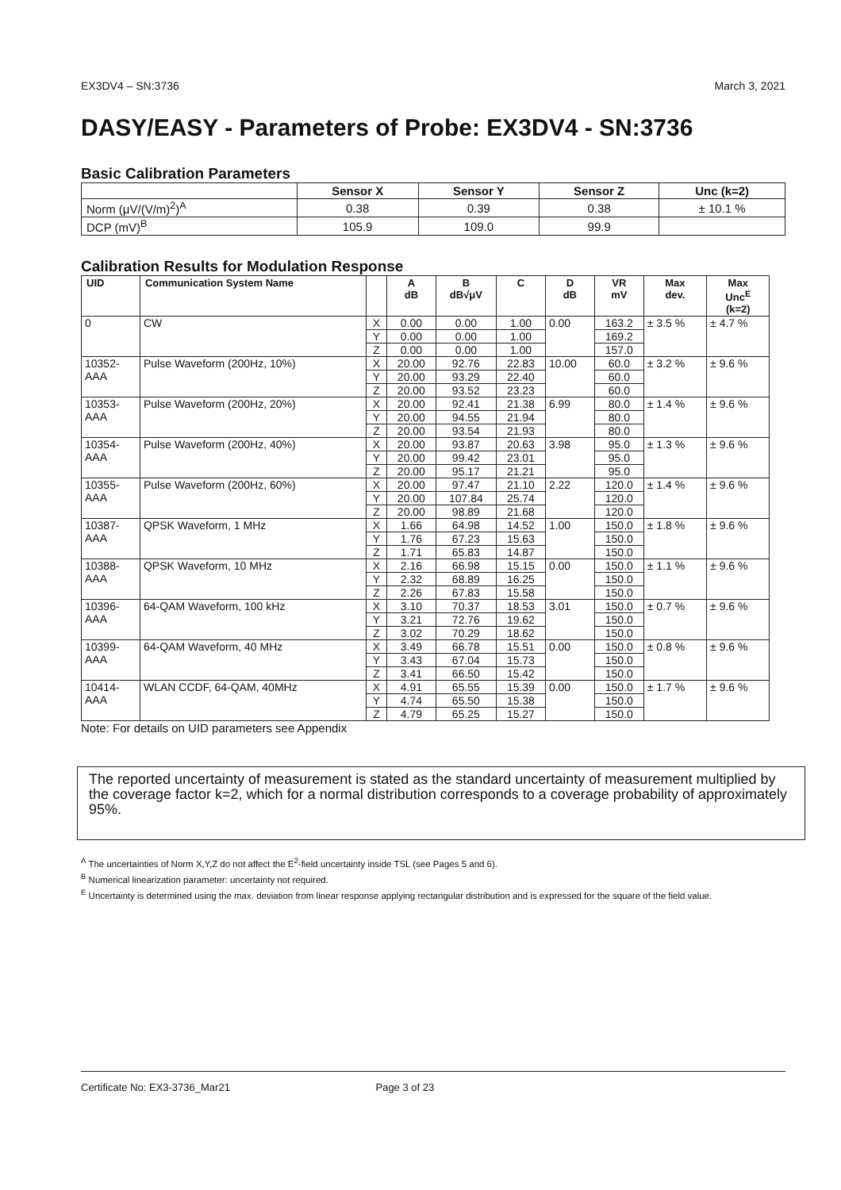EX3DV4 – SN:3736 March 3, 2021
DASY/EASY - Parameters of Probe: EX3DV4 - SN:3736
Basic Calibration Parameters
| | Sensor X | Sensor Y | Sensor Z | Unc (k=2) |
| --- | --- | --- | --- | --- |
| Norm (μV/(V/m)<sup>2</sup>)<sup>A</sup> | 0.38 | 0.39 | 0.38 | ± 10.1 % |
| DCP (mV)<sup>B</sup> | 105.9 | 109.0 | 99.9 | |
Calibration Results for Modulation Response
| UID | Communication System Name | | A dB | B dB√μV | C | D dB | VR mV | Max dev. | Max Unc<sup>E</sup> (k=2) |
| --- | --- | --- | --- | --- | --- | --- | --- | --- | --- |
| 0 | CW | X | 0.00 | 0.00 | 1.00 | 0.00 | 163.2 | ± 3.5 % | ± 4.7 % |
| | | Y | 0.00 | 0.00 | 1.00 | | 169.2 | | |
| | | Z | 0.00 | 0.00 | 1.00 | | 157.0 | | |
| 10352- AAA | Pulse Waveform (200Hz, 10%) | X | 20.00 | 92.76 | 22.83 | 10.00 | 60.0 | ± 3.2 % | ± 9.6 % |
| | | Y | 20.00 | 93.29 | 22.40 | | 60.0 | | |
| | | Z | 20.00 | 93.52 | 23.23 | | 60.0 | | |
| 10353- AAA | Pulse Waveform (200Hz, 20%) | X | 20.00 | 92.41 | 21.38 | 6.99 | 80.0 | ± 1.4 % | ± 9.6 % |
| | | Y | 20.00 | 94.55 | 21.94 | | 80.0 | | |
| | | Z | 20.00 | 93.54 | 21.93 | | 80.0 | | |
| 10354- AAA | Pulse Waveform (200Hz, 40%) | X | 20.00 | 93.87 | 20.63 | 3.98 | 95.0 | ± 1.3 % | ± 9.6 % |
| | | Y | 20.00 | 99.42 | 23.01 | | 95.0 | | |
| | | Z | 20.00 | 95.17 | 21.21 | | 95.0 | | |
| 10355- AAA | Pulse Waveform (200Hz, 60%) | X | 20.00 | 97.47 | 21.10 | 2.22 | 120.0 | ± 1.4 % | ± 9.6 % |
| | | Y | 20.00 | 107.84 | 25.74 | | 120.0 | | |
| | | Z | 20.00 | 98.89 | 21.68 | | 120.0 | | |
| 10387- AAA | QPSK Waveform, 1 MHz | X | 1.66 | 64.98 | 14.52 | 1.00 | 150.0 | ± 1.8 % | ± 9.6 % |
| | | Y | 1.76 | 67.23 | 15.63 | | 150.0 | | |
| | | Z | 1.71 | 65.83 | 14.87 | | 150.0 | | |
| 10388- AAA | QPSK Waveform, 10 MHz | X | 2.16 | 66.98 | 15.15 | 0.00 | 150.0 | ± 1.1 % | ± 9.6 % |
| | | Y | 2.32 | 68.89 | 16.25 | | 150.0 | | |
| | | Z | 2.26 | 67.83 | 15.58 | | 150.0 | | |
| 10396- AAA | 64-QAM Waveform, 100 kHz | X | 3.10 | 70.37 | 18.53 | 3.01 | 150.0 | ± 0.7 % | ± 9.6 % |
| | | Y | 3.21 | 72.76 | 19.62 | | 150.0 | | |
| | | Z | 3.02 | 70.29 | 18.62 | | 150.0 | | |
| 10399- AAA | 64-QAM Waveform, 40 MHz | X | 3.49 | 66.78 | 15.51 | 0.00 | 150.0 | ± 0.8 % | ± 9.6 % |
| | | Y | 3.43 | 67.04 | 15.73 | | 150.0 | | |
| | | Z | 3.41 | 66.50 | 15.42 | | 150.0 | | |
| 10414- AAA | WLAN CCDF, 64-QAM, 40MHz | X | 4.91 | 65.55 | 15.39 | 0.00 | 150.0 | ± 1.7 % | ± 9.6 % |
| | | Y | 4.74 | 65.50 | 15.38 | | 150.0 | | |
| | | Z | 4.79 | 65.25 | 15.27 | | 150.0 | | |
Note: For details on UID parameters see Appendix
The reported uncertainty of measurement is stated as the standard uncertainty of measurement multiplied by the coverage factor k=2, which for a normal distribution corresponds to a coverage probability of approximately 95%.
<sup>A</sup> The uncertainties of Norm X,Y,Z do not affect the E<sup>2</sup>-field uncertainty inside TSL (see Pages 5 and 6).
<sup>B</sup> Numerical linearization parameter: uncertainty not required.
<sup>E</sup> Uncertainty is determined using the max. deviation from linear response applying rectangular distribution and is expressed for the square of the field value.
Certificate No: EX3-3736_Mar21 Page 3 of 23